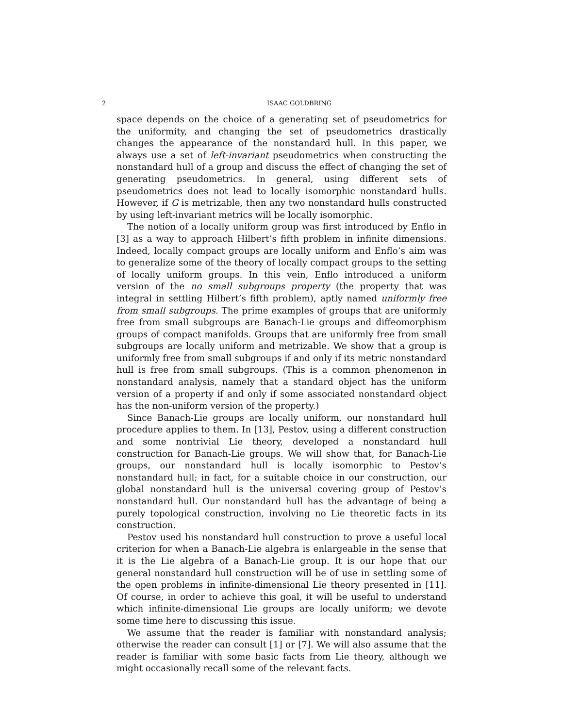2 ISAAC GOLDBRING
space depends on the choice of a generating set of pseudometrics for the uniformity, and changing the set of pseudometrics drastically changes the appearance of the nonstandard hull. In this paper, we always use a set of left-invariant pseudometrics when constructing the nonstandard hull of a group and discuss the effect of changing the set of generating pseudometrics. In general, using different sets of pseudometrics does not lead to locally isomorphic nonstandard hulls. However, if G is metrizable, then any two nonstandard hulls constructed by using left-invariant metrics will be locally isomorphic.
The notion of a locally uniform group was first introduced by Enflo in [3] as a way to approach Hilbert’s fifth problem in infinite dimensions. Indeed, locally compact groups are locally uniform and Enflo’s aim was to generalize some of the theory of locally compact groups to the setting of locally uniform groups. In this vein, Enflo introduced a uniform version of the no small subgroups property (the property that was integral in settling Hilbert’s fifth problem), aptly named uniformly free from small subgroups. The prime examples of groups that are uniformly free from small subgroups are Banach-Lie groups and diffeomorphism groups of compact manifolds. Groups that are uniformly free from small subgroups are locally uniform and metrizable. We show that a group is uniformly free from small subgroups if and only if its metric nonstandard hull is free from small subgroups. (This is a common phenomenon in nonstandard analysis, namely that a standard object has the uniform version of a property if and only if some associated nonstandard object has the non-uniform version of the property.)
Since Banach-Lie groups are locally uniform, our nonstandard hull procedure applies to them. In [13], Pestov, using a different construction and some nontrivial Lie theory, developed a nonstandard hull construction for Banach-Lie groups. We will show that, for Banach-Lie groups, our nonstandard hull is locally isomorphic to Pestov’s nonstandard hull; in fact, for a suitable choice in our construction, our global nonstandard hull is the universal covering group of Pestov’s nonstandard hull. Our nonstandard hull has the advantage of being a purely topological construction, involving no Lie theoretic facts in its construction.
Pestov used his nonstandard hull construction to prove a useful local criterion for when a Banach-Lie algebra is enlargeable in the sense that it is the Lie algebra of a Banach-Lie group. It is our hope that our general nonstandard hull construction will be of use in settling some of the open problems in infinite-dimensional Lie theory presented in [11]. Of course, in order to achieve this goal, it will be useful to understand which infinite-dimensional Lie groups are locally uniform; we devote some time here to discussing this issue.
We assume that the reader is familiar with nonstandard analysis; otherwise the reader can consult [1] or [7]. We will also assume that the reader is familiar with some basic facts from Lie theory, although we might occasionally recall some of the relevant facts.